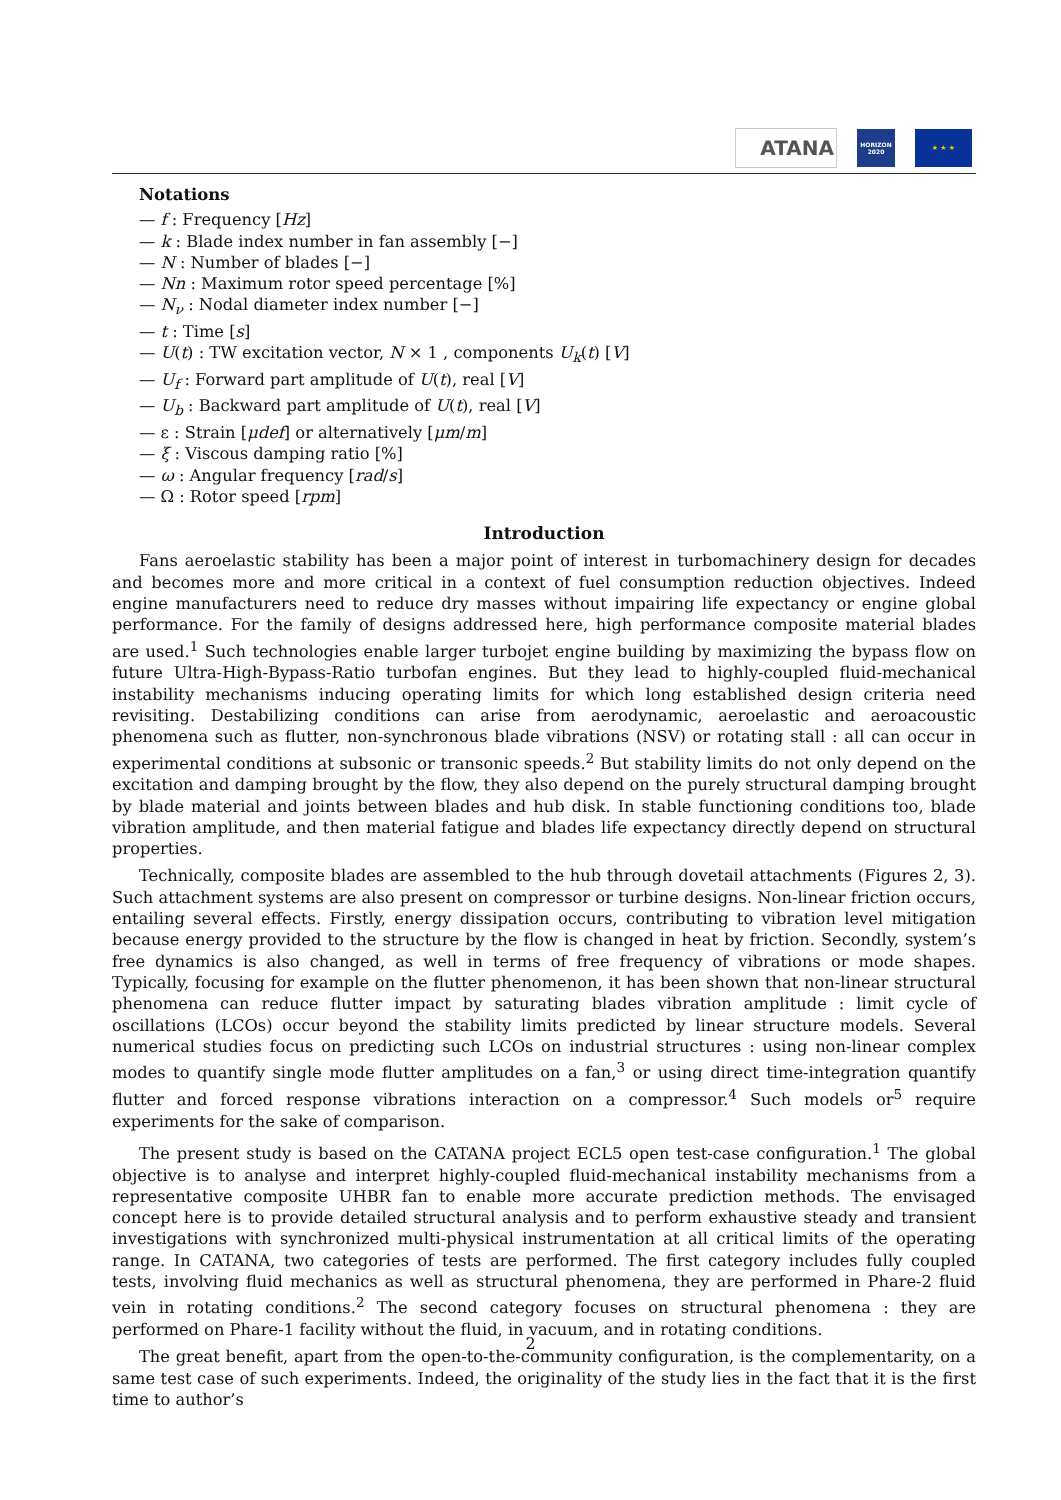ATANA
HORIZON
2020
★ ★ ★
Notations
— f : Frequency [Hz]
— k : Blade index number in fan assembly [−]
— N : Number of blades [−]
— Nn : Maximum rotor speed percentage [%]
— N<sub>ν</sub> : Nodal diameter index number [−]
— t : Time [s]
— U(t) : TW excitation vector, N × 1 , components U<sub>k</sub>(t) [V]
— U<sub>f</sub> : Forward part amplitude of U(t), real [V]
— U<sub>b</sub> : Backward part amplitude of U(t), real [V]
— ε : Strain [μdef] or alternatively [μm/m]
— ξ : Viscous damping ratio [%]
— ω : Angular frequency [rad/s]
— Ω : Rotor speed [rpm]
Introduction
Fans aeroelastic stability has been a major point of interest in turbomachinery design for decades and becomes more and more critical in a context of fuel consumption reduction objectives. Indeed engine manufacturers need to reduce dry masses without impairing life expectancy or engine global performance. For the family of designs addressed here, high performance composite material blades are used.<sup>1</sup> Such technologies enable larger turbojet engine building by maximizing the bypass flow on future Ultra-High-Bypass-Ratio turbofan engines. But they lead to highly-coupled fluid-mechanical instability mechanisms inducing operating limits for which long established design criteria need revisiting. Destabilizing conditions can arise from aerodynamic, aeroelastic and aeroacoustic phenomena such as flutter, non-synchronous blade vibrations (NSV) or rotating stall : all can occur in experimental conditions at subsonic or transonic speeds.<sup>2</sup> But stability limits do not only depend on the excitation and damping brought by the flow, they also depend on the purely structural damping brought by blade material and joints between blades and hub disk. In stable functioning conditions too, blade vibration amplitude, and then material fatigue and blades life expectancy directly depend on structural properties.
Technically, composite blades are assembled to the hub through dovetail attachments (Figures 2, 3). Such attachment systems are also present on compressor or turbine designs. Non-linear friction occurs, entailing several effects. Firstly, energy dissipation occurs, contributing to vibration level mitigation because energy provided to the structure by the flow is changed in heat by friction. Secondly, system’s free dynamics is also changed, as well in terms of free frequency of vibrations or mode shapes. Typically, focusing for example on the flutter phenomenon, it has been shown that non-linear structural phenomena can reduce flutter impact by saturating blades vibration amplitude : limit cycle of oscillations (LCOs) occur beyond the stability limits predicted by linear structure models. Several numerical studies focus on predicting such LCOs on industrial structures : using non-linear complex modes to quantify single mode flutter amplitudes on a fan,<sup>3</sup> or using direct time-integration quantify flutter and forced response vibrations interaction on a compressor.<sup>4</sup> Such models or<sup>5</sup> require experiments for the sake of comparison.
The present study is based on the CATANA project ECL5 open test-case configuration.<sup>1</sup> The global objective is to analyse and interpret highly-coupled fluid-mechanical instability mechanisms from a representative composite UHBR fan to enable more accurate prediction methods. The envisaged concept here is to provide detailed structural analysis and to perform exhaustive steady and transient investigations with synchronized multi-physical instrumentation at all critical limits of the operating range. In CATANA, two categories of tests are performed. The first category includes fully coupled tests, involving fluid mechanics as well as structural phenomena, they are performed in Phare-2 fluid vein in rotating conditions.<sup>2</sup> The second category focuses on structural phenomena : they are performed on Phare-1 facility without the fluid, in vacuum, and in rotating conditions.
The great benefit, apart from the open-to-the-community configuration, is the complementarity, on a same test case of such experiments. Indeed, the originality of the study lies in the fact that it is the first time to author’s
2